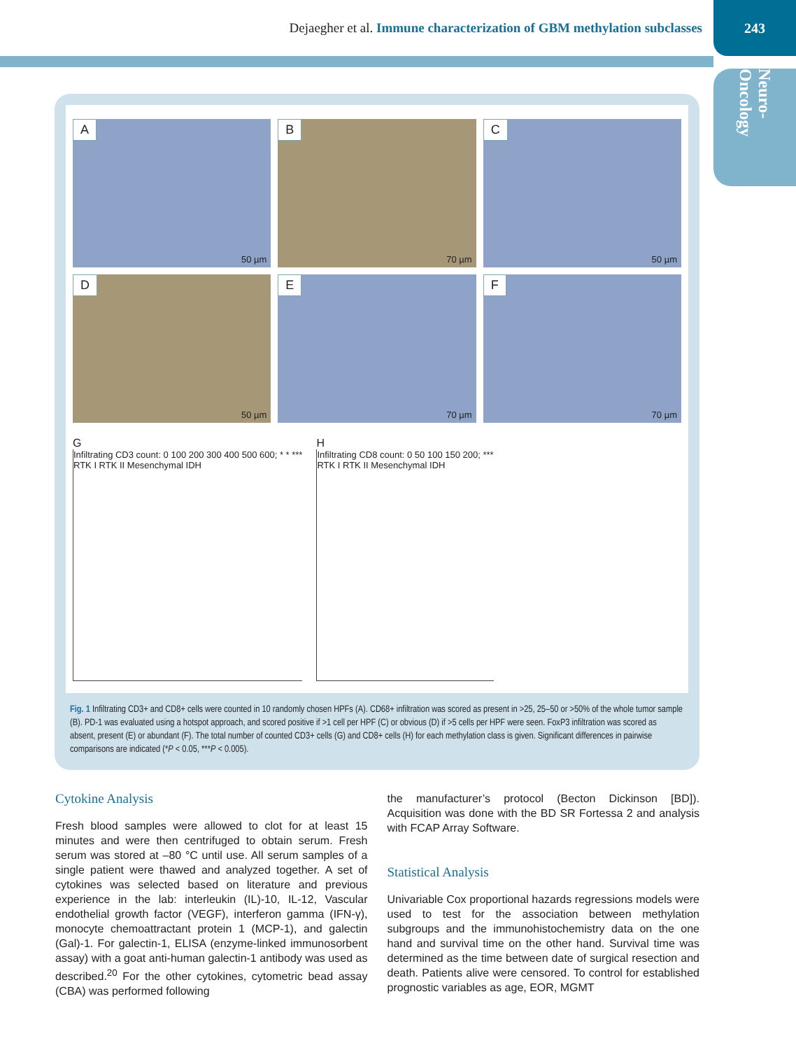Dejaegher et al. Immune characterization of GBM methylation subclasses
243
Neuro-Oncology
A
50 µm
B
70 µm
C
50 µm
D
50 µm
E
70 µm
F
70 µm
G
Infiltrating CD3 count: 0 100 200 300 400 500 600; * * ***
RTK I RTK II Mesenchymal IDH
H
Infiltrating CD8 count: 0 50 100 150 200; ***
RTK I RTK II Mesenchymal IDH
Fig. 1 Infiltrating CD3+ and CD8+ cells were counted in 10 randomly chosen HPFs (A). CD68+ infiltration was scored as present in >25, 25–50 or >50% of the whole tumor sample (B). PD-1 was evaluated using a hotspot approach, and scored positive if >1 cell per HPF (C) or obvious (D) if >5 cells per HPF were seen. FoxP3 infiltration was scored as absent, present (E) or abundant (F). The total number of counted CD3+ cells (G) and CD8+ cells (H) for each methylation class is given. Significant differences in pairwise comparisons are indicated (*P < 0.05, ***P < 0.005).
Cytokine Analysis
Fresh blood samples were allowed to clot for at least 15 minutes and were then centrifuged to obtain serum. Fresh serum was stored at –80 °C until use. All serum samples of a single patient were thawed and analyzed together. A set of cytokines was selected based on literature and previous experience in the lab: interleukin (IL)-10, IL-12, Vascular endothelial growth factor (VEGF), interferon gamma (IFN-γ), monocyte chemoattractant protein 1 (MCP-1), and galectin (Gal)-1. For galectin-1, ELISA (enzyme-linked immunosorbent assay) with a goat anti-human galectin-1 antibody was used as described.<sup>20</sup> For the other cytokines, cytometric bead assay (CBA) was performed following
the manufacturer’s protocol (Becton Dickinson [BD]). Acquisition was done with the BD SR Fortessa 2 and analysis with FCAP Array Software.
Statistical Analysis
Univariable Cox proportional hazards regressions models were used to test for the association between methylation subgroups and the immunohistochemistry data on the one hand and survival time on the other hand. Survival time was determined as the time between date of surgical resection and death. Patients alive were censored. To control for established prognostic variables as age, EOR, MGMT